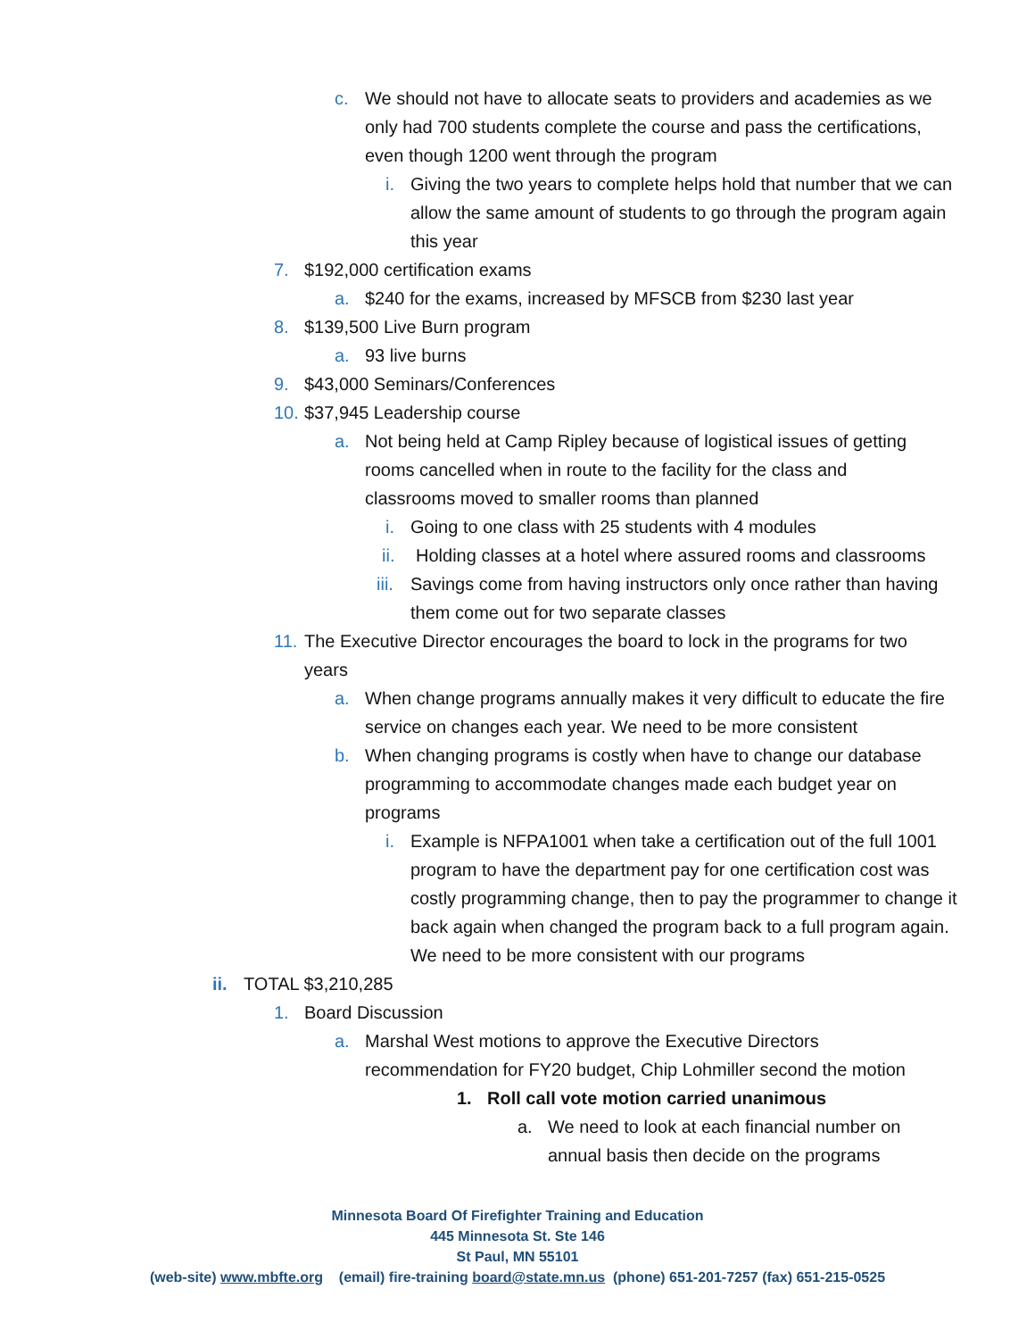c. We should not have to allocate seats to providers and academies as we only had 700 students complete the course and pass the certifications, even though 1200 went through the program
i. Giving the two years to complete helps hold that number that we can allow the same amount of students to go through the program again this year
7. $192,000 certification exams
a. $240 for the exams, increased by MFSCB from $230 last year
8. $139,500 Live Burn program
a. 93 live burns
9. $43,000 Seminars/Conferences
10. $37,945 Leadership course
a. Not being held at Camp Ripley because of logistical issues of getting rooms cancelled when in route to the facility for the class and classrooms moved to smaller rooms than planned
i. Going to one class with 25 students with 4 modules
ii. Holding classes at a hotel where assured rooms and classrooms
iii. Savings come from having instructors only once rather than having them come out for two separate classes
11. The Executive Director encourages the board to lock in the programs for two years
a. When change programs annually makes it very difficult to educate the fire service on changes each year. We need to be more consistent
b. When changing programs is costly when have to change our database programming to accommodate changes made each budget year on programs
i. Example is NFPA1001 when take a certification out of the full 1001 program to have the department pay for one certification cost was costly programming change, then to pay the programmer to change it back again when changed the program back to a full program again. We need to be more consistent with our programs
ii. TOTAL $3,210,285
1. Board Discussion
a. Marshal West motions to approve the Executive Directors recommendation for FY20 budget, Chip Lohmiller second the motion
1. Roll call vote motion carried unanimous
a. We need to look at each financial number on annual basis then decide on the programs
Minnesota Board Of Firefighter Training and Education
445 Minnesota St. Ste 146
St Paul, MN 55101
(web-site) www.mbfte.org (email) fire-training board@state.mn.us (phone) 651-201-7257 (fax) 651-215-0525